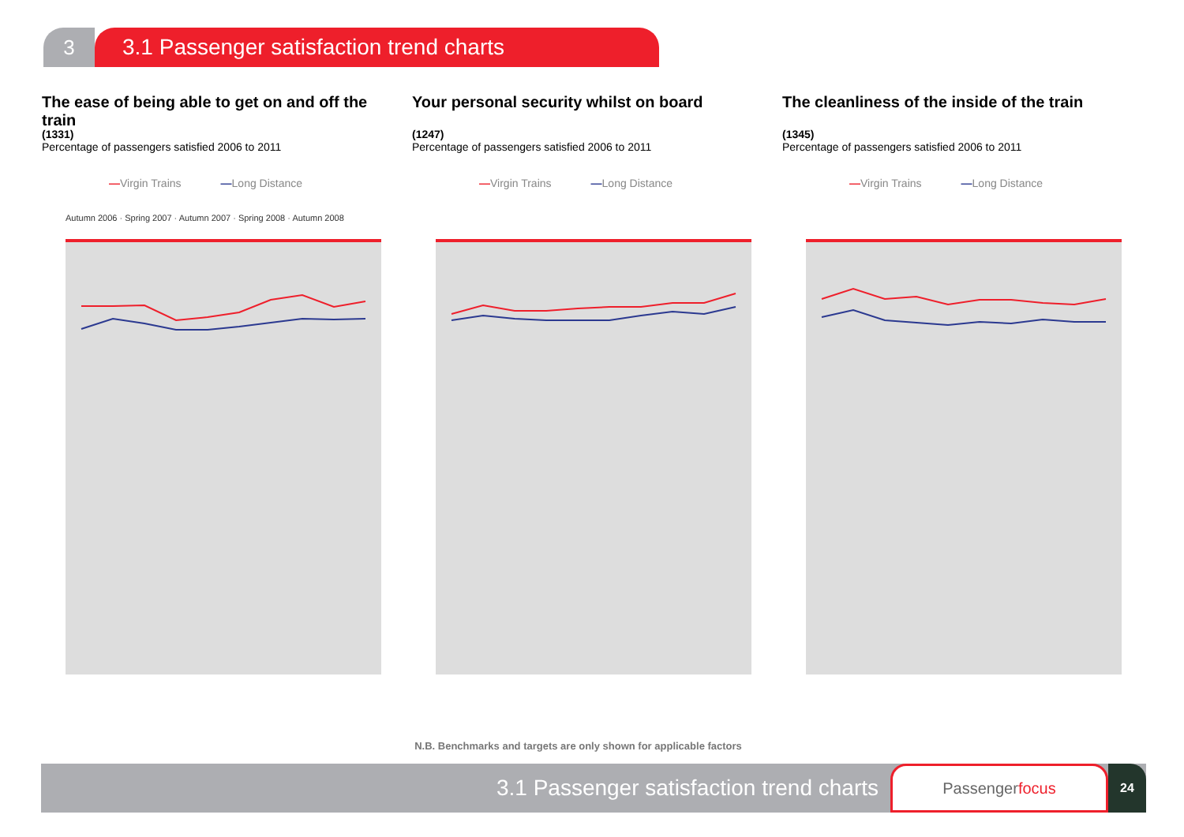3 3.1 Passenger satisfaction trend charts
The ease of being able to get on and off the train
(1331)
Percentage of passengers satisfied 2006 to 2011
—Virgin Trains —Long Distance
Autumn 2006 · Spring 2007 · Autumn 2007 · Spring 2008 · Autumn 2008
Your personal security whilst on board
(1247)
Percentage of passengers satisfied 2006 to 2011
—Virgin Trains —Long Distance
The cleanliness of the inside of the train
(1345)
Percentage of passengers satisfied 2006 to 2011
—Virgin Trains —Long Distance
N.B. Benchmarks and targets are only shown for applicable factors
3.1 Passenger satisfaction trend charts
Passengerfocus
24